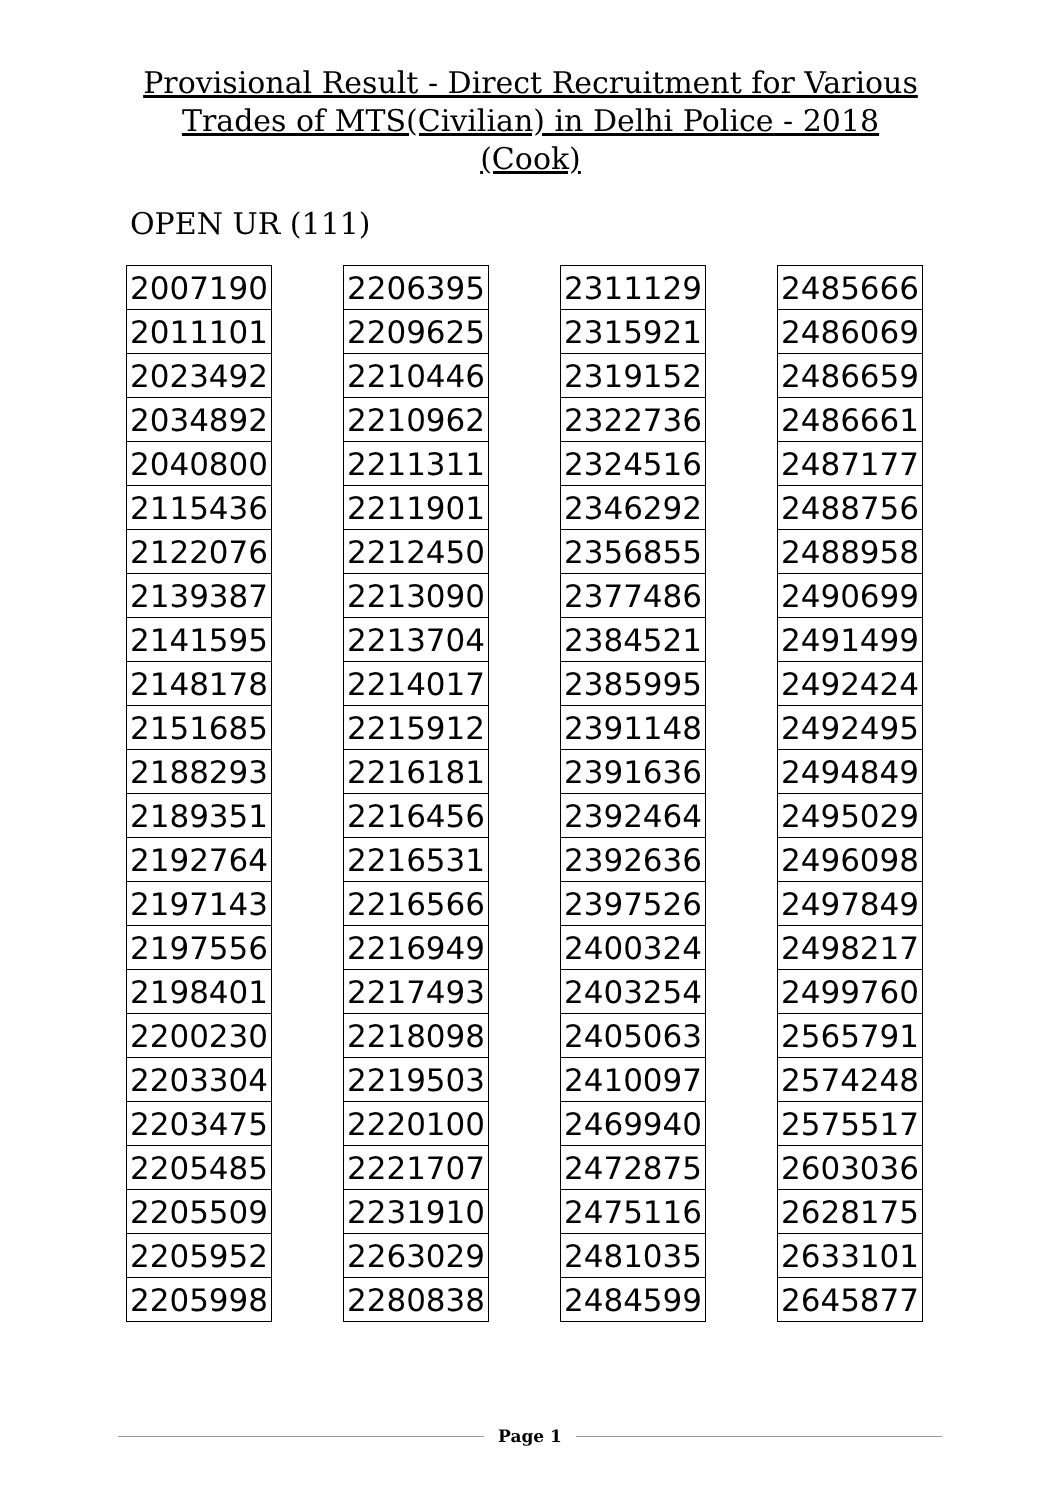Provisional Result - Direct Recruitment for Various
Trades of MTS(Civilian) in Delhi Police - 2018
(Cook)
OPEN UR (111)
| 2007190 |
| 2011101 |
| 2023492 |
| 2034892 |
| 2040800 |
| 2115436 |
| 2122076 |
| 2139387 |
| 2141595 |
| 2148178 |
| 2151685 |
| 2188293 |
| 2189351 |
| 2192764 |
| 2197143 |
| 2197556 |
| 2198401 |
| 2200230 |
| 2203304 |
| 2203475 |
| 2205485 |
| 2205509 |
| 2205952 |
| 2205998 |
| 2206395 |
| 2209625 |
| 2210446 |
| 2210962 |
| 2211311 |
| 2211901 |
| 2212450 |
| 2213090 |
| 2213704 |
| 2214017 |
| 2215912 |
| 2216181 |
| 2216456 |
| 2216531 |
| 2216566 |
| 2216949 |
| 2217493 |
| 2218098 |
| 2219503 |
| 2220100 |
| 2221707 |
| 2231910 |
| 2263029 |
| 2280838 |
| 2311129 |
| 2315921 |
| 2319152 |
| 2322736 |
| 2324516 |
| 2346292 |
| 2356855 |
| 2377486 |
| 2384521 |
| 2385995 |
| 2391148 |
| 2391636 |
| 2392464 |
| 2392636 |
| 2397526 |
| 2400324 |
| 2403254 |
| 2405063 |
| 2410097 |
| 2469940 |
| 2472875 |
| 2475116 |
| 2481035 |
| 2484599 |
| 2485666 |
| 2486069 |
| 2486659 |
| 2486661 |
| 2487177 |
| 2488756 |
| 2488958 |
| 2490699 |
| 2491499 |
| 2492424 |
| 2492495 |
| 2494849 |
| 2495029 |
| 2496098 |
| 2497849 |
| 2498217 |
| 2499760 |
| 2565791 |
| 2574248 |
| 2575517 |
| 2603036 |
| 2628175 |
| 2633101 |
| 2645877 |
Page 1